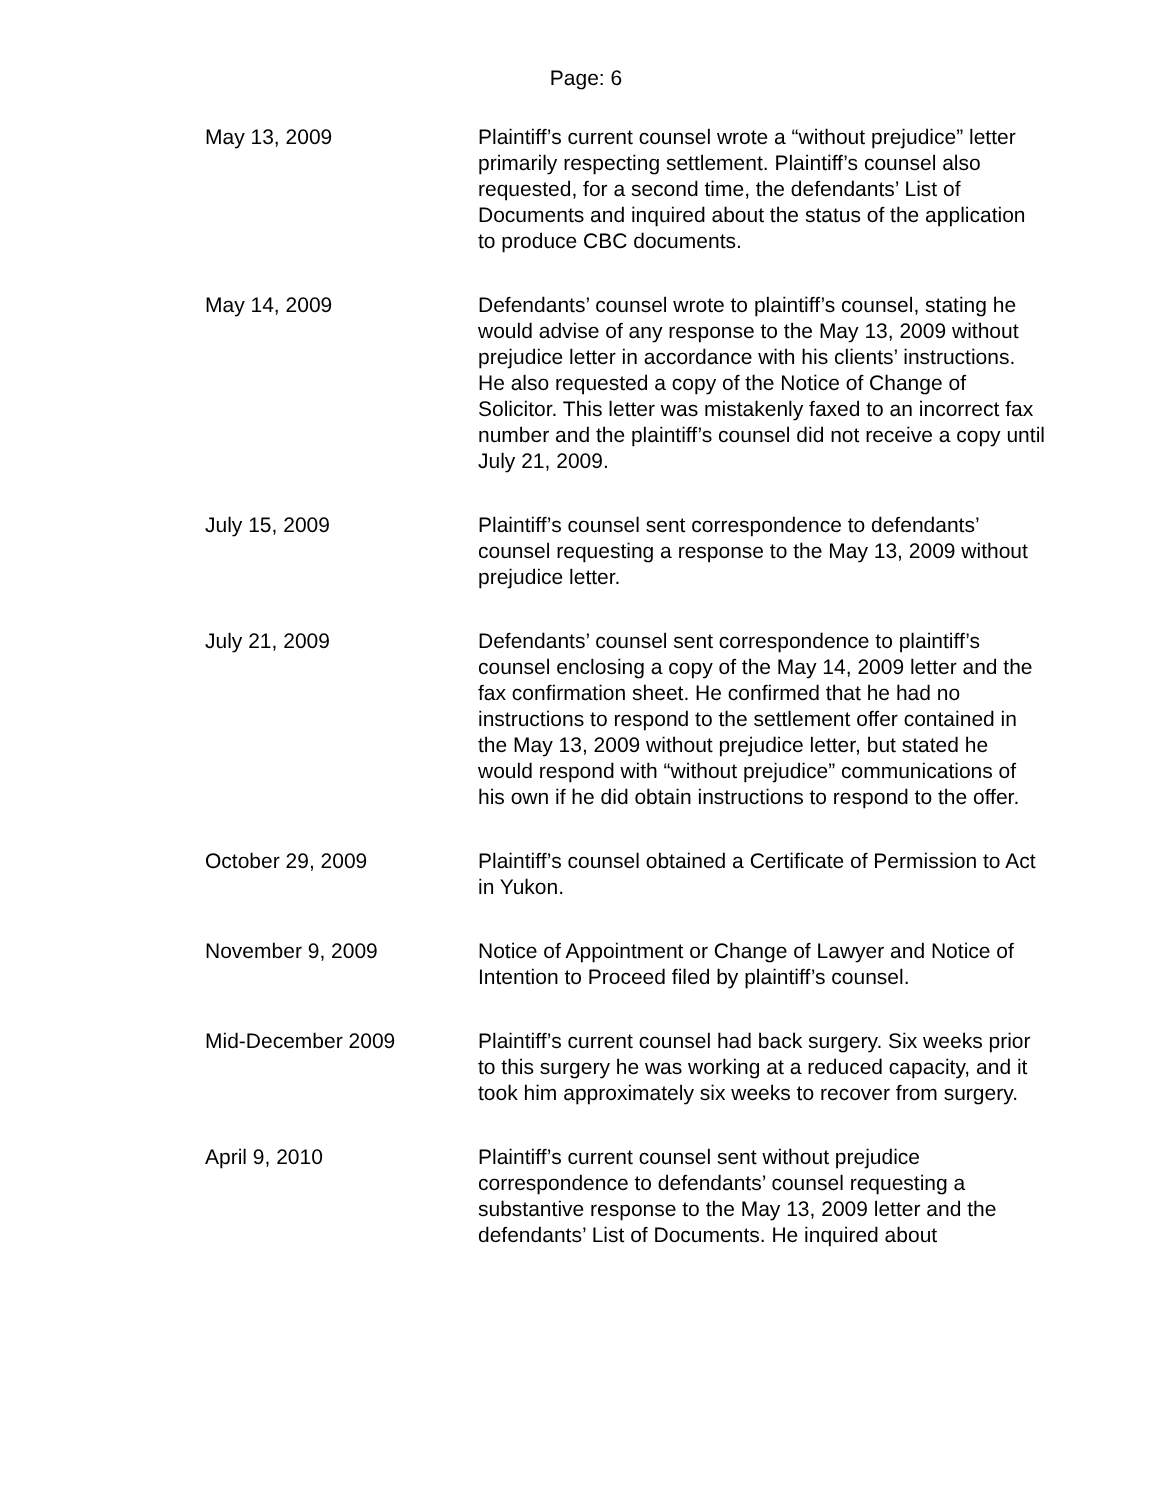Page: 6
| May 13, 2009 | Plaintiff’s current counsel wrote a “without prejudice” letter primarily respecting settlement. Plaintiff’s counsel also requested, for a second time, the defendants’ List of Documents and inquired about the status of the application to produce CBC documents. |
| May 14, 2009 | Defendants’ counsel wrote to plaintiff’s counsel, stating he would advise of any response to the May 13, 2009 without prejudice letter in accordance with his clients’ instructions. He also requested a copy of the Notice of Change of Solicitor. This letter was mistakenly faxed to an incorrect fax number and the plaintiff’s counsel did not receive a copy until July 21, 2009. |
| July 15, 2009 | Plaintiff’s counsel sent correspondence to defendants’ counsel requesting a response to the May 13, 2009 without prejudice letter. |
| July 21, 2009 | Defendants’ counsel sent correspondence to plaintiff’s counsel enclosing a copy of the May 14, 2009 letter and the fax confirmation sheet. He confirmed that he had no instructions to respond to the settlement offer contained in the May 13, 2009 without prejudice letter, but stated he would respond with “without prejudice” communications of his own if he did obtain instructions to respond to the offer. |
| October 29, 2009 | Plaintiff’s counsel obtained a Certificate of Permission to Act in Yukon. |
| November 9, 2009 | Notice of Appointment or Change of Lawyer and Notice of Intention to Proceed filed by plaintiff’s counsel. |
| Mid-December 2009 | Plaintiff’s current counsel had back surgery. Six weeks prior to this surgery he was working at a reduced capacity, and it took him approximately six weeks to recover from surgery. |
| April 9, 2010 | Plaintiff’s current counsel sent without prejudice correspondence to defendants’ counsel requesting a substantive response to the May 13, 2009 letter and the defendants’ List of Documents. He inquired about |